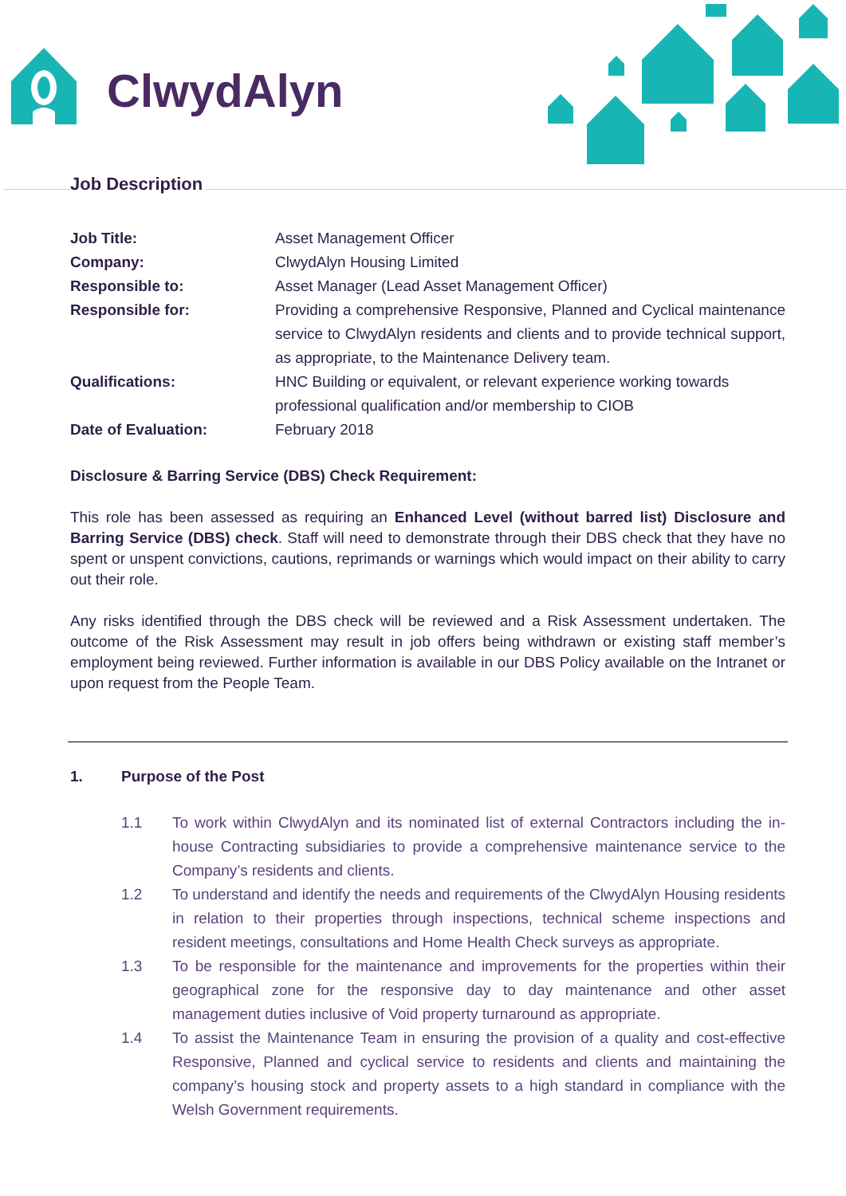ClwydAlyn
Job Description
| Job Title: | Asset Management Officer |
| Company: | ClwydAlyn Housing Limited |
| Responsible to: | Asset Manager (Lead Asset Management Officer) |
| Responsible for: | Providing a comprehensive Responsive, Planned and Cyclical maintenance service to ClwydAlyn residents and clients and to provide technical support, as appropriate, to the Maintenance Delivery team. |
| Qualifications: | HNC Building or equivalent, or relevant experience working towards professional qualification and/or membership to CIOB |
| Date of Evaluation: | February 2018 |
Disclosure & Barring Service (DBS) Check Requirement:
This role has been assessed as requiring an Enhanced Level (without barred list) Disclosure and Barring Service (DBS) check. Staff will need to demonstrate through their DBS check that they have no spent or unspent convictions, cautions, reprimands or warnings which would impact on their ability to carry out their role.
Any risks identified through the DBS check will be reviewed and a Risk Assessment undertaken. The outcome of the Risk Assessment may result in job offers being withdrawn or existing staff member’s employment being reviewed. Further information is available in our DBS Policy available on the Intranet or upon request from the People Team.
1. Purpose of the Post
1.1 To work within ClwydAlyn and its nominated list of external Contractors including the in-house Contracting subsidiaries to provide a comprehensive maintenance service to the Company’s residents and clients.
1.2 To understand and identify the needs and requirements of the ClwydAlyn Housing residents in relation to their properties through inspections, technical scheme inspections and resident meetings, consultations and Home Health Check surveys as appropriate.
1.3 To be responsible for the maintenance and improvements for the properties within their geographical zone for the responsive day to day maintenance and other asset management duties inclusive of Void property turnaround as appropriate.
1.4 To assist the Maintenance Team in ensuring the provision of a quality and cost-effective Responsive, Planned and cyclical service to residents and clients and maintaining the company’s housing stock and property assets to a high standard in compliance with the Welsh Government requirements.